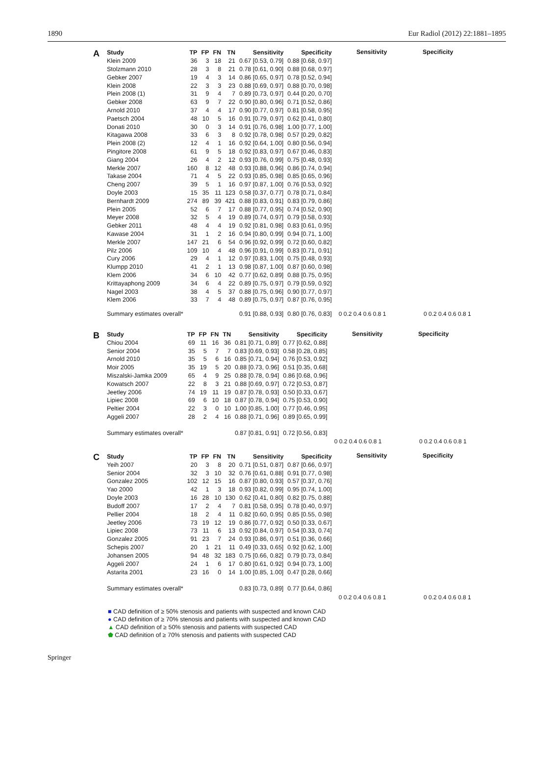1890 Eur Radiol (2012) 22:1881–1895
A
| Study | TP | FP | FN | TN | Sensitivity | Specificity |
| --- | --- | --- | --- | --- | --- | --- |
| Klein 2009 | 36 | 3 | 18 | 21 | 0.67 [0.53, 0.79] | 0.88 [0.68, 0.97] |
| Stolzmann 2010 | 28 | 3 | 8 | 21 | 0.78 [0.61, 0.90] | 0.88 [0.68, 0.97] |
| Gebker 2007 | 19 | 4 | 3 | 14 | 0.86 [0.65, 0.97] | 0.78 [0.52, 0.94] |
| Klein 2008 | 22 | 3 | 3 | 23 | 0.88 [0.69, 0.97] | 0.88 [0.70, 0.98] |
| Plein 2008 (1) | 31 | 9 | 4 | 7 | 0.89 [0.73, 0.97] | 0.44 [0.20, 0.70] |
| Gebker 2008 | 63 | 9 | 7 | 22 | 0.90 [0.80, 0.96] | 0.71 [0.52, 0.86] |
| Arnold 2010 | 37 | 4 | 4 | 17 | 0.90 [0.77, 0.97] | 0.81 [0.58, 0.95] |
| Paetsch 2004 | 48 | 10 | 5 | 16 | 0.91 [0.79, 0.97] | 0.62 [0.41, 0.80] |
| Donati 2010 | 30 | 0 | 3 | 14 | 0.91 [0.76, 0.98] | 1.00 [0.77, 1.00] |
| Kitagawa 2008 | 33 | 6 | 3 | 8 | 0.92 [0.78, 0.98] | 0.57 [0.29, 0.82] |
| Plein 2008 (2) | 12 | 4 | 1 | 16 | 0.92 [0.64, 1.00] | 0.80 [0.56, 0.94] |
| Pingitore 2008 | 61 | 9 | 5 | 18 | 0.92 [0.83, 0.97] | 0.67 [0.46, 0.83] |
| Giang 2004 | 26 | 4 | 2 | 12 | 0.93 [0.76, 0.99] | 0.75 [0.48, 0.93] |
| Merkle 2007 | 160 | 8 | 12 | 48 | 0.93 [0.88, 0.96] | 0.86 [0.74, 0.94] |
| Takase 2004 | 71 | 4 | 5 | 22 | 0.93 [0.85, 0.98] | 0.85 [0.65, 0.96] |
| Cheng 2007 | 39 | 5 | 1 | 16 | 0.97 [0.87, 1.00] | 0.76 [0.53, 0.92] |
| Doyle 2003 | 15 | 35 | 11 | 123 | 0.58 [0.37, 0.77] | 0.78 [0.71, 0.84] |
| Bernhardt 2009 | 274 | 89 | 39 | 421 | 0.88 [0.83, 0.91] | 0.83 [0.79, 0.86] |
| Plein 2005 | 52 | 6 | 7 | 17 | 0.88 [0.77, 0.95] | 0.74 [0.52, 0.90] |
| Meyer 2008 | 32 | 5 | 4 | 19 | 0.89 [0.74, 0.97] | 0.79 [0.58, 0.93] |
| Gebker 2011 | 48 | 4 | 4 | 19 | 0.92 [0.81, 0.98] | 0.83 [0.61, 0.95] |
| Kawase 2004 | 31 | 1 | 2 | 16 | 0.94 [0.80, 0.99] | 0.94 [0.71, 1.00] |
| Merkle 2007 | 147 | 21 | 6 | 54 | 0.96 [0.92, 0.99] | 0.72 [0.60, 0.82] |
| Pilz 2006 | 109 | 10 | 4 | 48 | 0.96 [0.91, 0.99] | 0.83 [0.71, 0.91] |
| Cury 2006 | 29 | 4 | 1 | 12 | 0.97 [0.83, 1.00] | 0.75 [0.48, 0.93] |
| Klumpp 2010 | 41 | 2 | 1 | 13 | 0.98 [0.87, 1.00] | 0.87 [0.60, 0.98] |
| Klem 2006 | 34 | 6 | 10 | 42 | 0.77 [0.62, 0.89] | 0.88 [0.75, 0.95] |
| Krittayaphong 2009 | 34 | 6 | 4 | 22 | 0.89 [0.75, 0.97] | 0.79 [0.59, 0.92] |
| Nagel 2003 | 38 | 4 | 5 | 37 | 0.88 [0.75, 0.96] | 0.90 [0.77, 0.97] |
| Klem 2006 | 33 | 7 | 4 | 48 | 0.89 [0.75, 0.97] | 0.87 [0.76, 0.95] |
| Summary estimates overall* | | | | | 0.91 [0.88, 0.93] | 0.80 [0.76, 0.83] |
Sensitivity Specificity
0 0.2 0.4 0.6 0.8 1 0 0.2 0.4 0.6 0.8 1
B
| Study | TP | FP | FN | TN | Sensitivity | Specificity |
| --- | --- | --- | --- | --- | --- | --- |
| Chiou 2004 | 69 | 11 | 16 | 36 | 0.81 [0.71, 0.89] | 0.77 [0.62, 0.88] |
| Senior 2004 | 35 | 5 | 7 | 7 | 0.83 [0.69, 0.93] | 0.58 [0.28, 0.85] |
| Arnold 2010 | 35 | 5 | 6 | 16 | 0.85 [0.71, 0.94] | 0.76 [0.53, 0.92] |
| Moir 2005 | 35 | 19 | 5 | 20 | 0.88 [0.73, 0.96] | 0.51 [0.35, 0.68] |
| Miszalski-Jamka 2009 | 65 | 4 | 9 | 25 | 0.88 [0.78, 0.94] | 0.86 [0.68, 0.96] |
| Kowatsch 2007 | 22 | 8 | 3 | 21 | 0.88 [0.69, 0.97] | 0.72 [0.53, 0.87] |
| Jeetley 2006 | 74 | 19 | 11 | 19 | 0.87 [0.78, 0.93] | 0.50 [0.33, 0.67] |
| Lipiec 2008 | 69 | 6 | 10 | 18 | 0.87 [0.78, 0.94] | 0.75 [0.53, 0.90] |
| Peltier 2004 | 22 | 3 | 0 | 10 | 1.00 [0.85, 1.00] | 0.77 [0.46, 0.95] |
| Aggeli 2007 | 28 | 2 | 4 | 16 | 0.88 [0.71, 0.96] | 0.89 [0.65, 0.99] |
| Summary estimates overall* | | | | | 0.87 [0.81, 0.91] | 0.72 [0.56, 0.83] |
Sensitivity Specificity
0 0.2 0.4 0.6 0.8 1 0 0.2 0.4 0.6 0.8 1
C
| Study | TP | FP | FN | TN | Sensitivity | Specificity |
| --- | --- | --- | --- | --- | --- | --- |
| Yeih 2007 | 20 | 3 | 8 | 20 | 0.71 [0.51, 0.87] | 0.87 [0.66, 0.97] |
| Senior 2004 | 32 | 3 | 10 | 32 | 0.76 [0.61, 0.88] | 0.91 [0.77, 0.98] |
| Gonzalez 2005 | 102 | 12 | 15 | 16 | 0.87 [0.80, 0.93] | 0.57 [0.37, 0.76] |
| Yao 2000 | 42 | 1 | 3 | 18 | 0.93 [0.82, 0.99] | 0.95 [0.74, 1.00] |
| Doyle 2003 | 16 | 28 | 10 | 130 | 0.62 [0.41, 0.80] | 0.82 [0.75, 0.88] |
| Budoff 2007 | 17 | 2 | 4 | 7 | 0.81 [0.58, 0.95] | 0.78 [0.40, 0.97] |
| Pellier 2004 | 18 | 2 | 4 | 11 | 0.82 [0.60, 0.95] | 0.85 [0.55, 0.98] |
| Jeetley 2006 | 73 | 19 | 12 | 19 | 0.86 [0.77, 0.92] | 0.50 [0.33, 0.67] |
| Lipiec 2008 | 73 | 11 | 6 | 13 | 0.92 [0.84, 0.97] | 0.54 [0.33, 0.74] |
| Gonzalez 2005 | 91 | 23 | 7 | 24 | 0.93 [0.86, 0.97] | 0.51 [0.36, 0.66] |
| Schepis 2007 | 20 | 1 | 21 | 11 | 0.49 [0.33, 0.65] | 0.92 [0.62, 1.00] |
| Johansen 2005 | 94 | 48 | 32 | 183 | 0.75 [0.66, 0.82] | 0.79 [0.73, 0.84] |
| Aggeli 2007 | 24 | 1 | 6 | 17 | 0.80 [0.61, 0.92] | 0.94 [0.73, 1.00] |
| Astarita 2001 | 23 | 16 | 0 | 14 | 1.00 [0.85, 1.00] | 0.47 [0.28, 0.66] |
| Summary estimates overall* | | | | | 0.83 [0.73, 0.89] | 0.77 [0.64, 0.86] |
Sensitivity Specificity
0 0.2 0.4 0.6 0.8 1 0 0.2 0.4 0.6 0.8 1
■ CAD definition of ≥ 50% stenosis and patients with suspected and known CAD
● CAD definition of ≥ 70% stenosis and patients with suspected and known CAD
▲ CAD definition of ≥ 50% stenosis and patients with suspected CAD
⬟ CAD definition of ≥ 70% stenosis and patients with suspected CAD
Springer